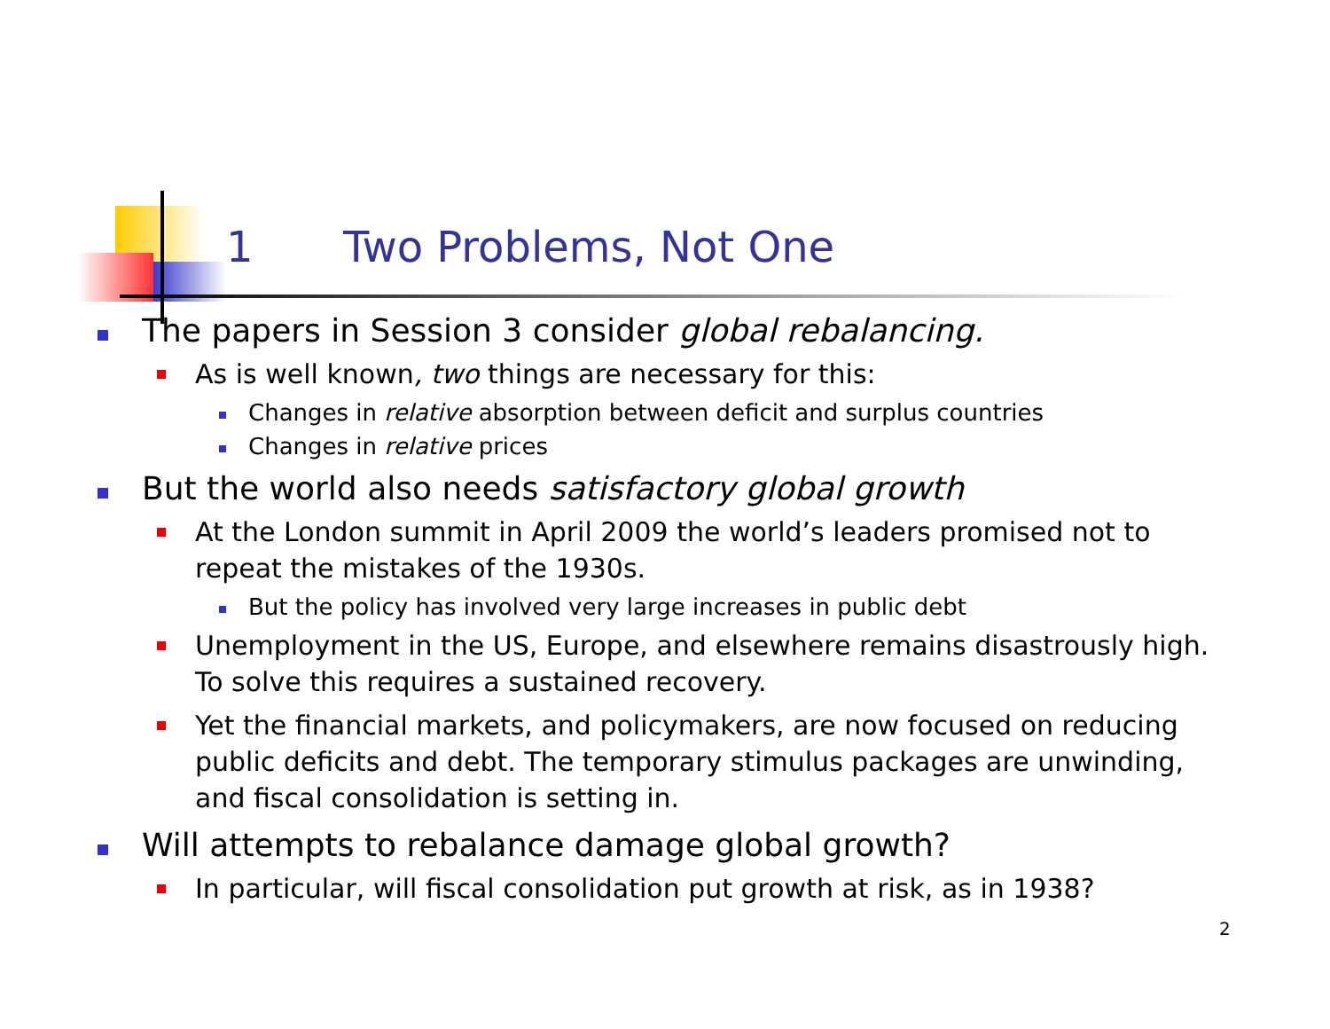1 Two Problems, Not One
The papers in Session 3 consider global rebalancing.
As is well known, two things are necessary for this:
Changes in relative absorption between deficit and surplus countries
Changes in relative prices
But the world also needs satisfactory global growth
At the London summit in April 2009 the world’s leaders promised not to repeat the mistakes of the 1930s.
But the policy has involved very large increases in public debt
Unemployment in the US, Europe, and elsewhere remains disastrously high. To solve this requires a sustained recovery.
Yet the financial markets, and policymakers, are now focused on reducing public deficits and debt. The temporary stimulus packages are unwinding, and fiscal consolidation is setting in.
Will attempts to rebalance damage global growth?
In particular, will fiscal consolidation put growth at risk, as in 1938?
2